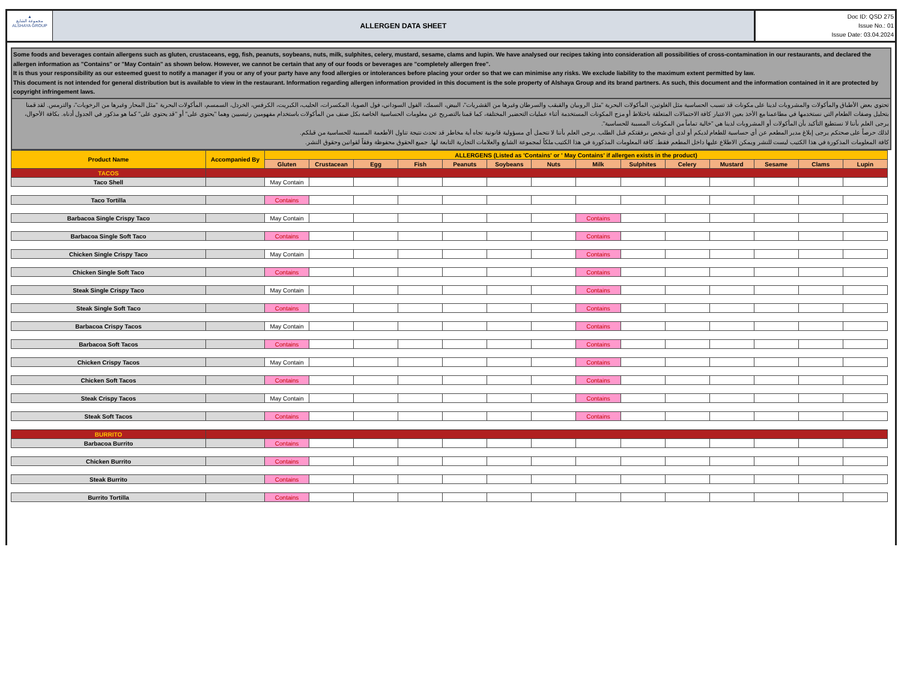▲
مجموعة الشايع
ALSHAYA GROUP
ALLERGEN DATA SHEET
Doc ID: QSD 275
Issue No.: 01
Issue Date: 03.04.2024
Some foods and beverages contain allergens such as gluten, crustaceans, egg, fish, peanuts, soybeans, nuts, milk, sulphites, celery, mustard, sesame, clams and lupin. We have analysed our recipes taking into consideration all possibilities of cross-contamination in our restaurants, and declared the allergen information as "Contains" or "May Contain" as shown below. However, we cannot be certain that any of our foods or beverages are "completely allergen free".
It is thus your responsibility as our esteemed guest to notify a manager if you or any of your party have any food allergies or intolerances before placing your order so that we can minimise any risks. We exclude liability to the maximum extent permitted by law.
This document is not intended for general distribution but is available to view in the restaurant. Information regarding allergen information provided in this document is the sole property of Alshaya Group and its brand partners. As such, this document and the information contained in it are protected by copyright infringement laws.
تحتوي بعض الأطباق والمأكولات والمشروبات لدينا على مكونات قد تسبب الحساسية مثل الغلوتين، المأكولات البحرية "مثل الروبيان والقبقب والسرطان وغيرها من القشريات"، البيض، السمك، الفول السوداني، فول الصويا، المكسرات، الحليب، الكبريت، الكرفس، الخردل، السمسم، المأكولات البحرية "مثل المحار وغيرها من الرخويات"، والترمس. لقد قمنا بتحليل وصفات الطعام التي نستخدمها في مطاعمنا مع الأخذ بعين الاعتبار كافة الاحتمالات المتعلقة باختلاط أو مزج المكونات المستخدمة أثناء عمليات التحضير المختلفة، كما قمنا بالتصريح عن معلومات الحساسية الخاصة بكل صنف من المأكولات باستخدام مفهومين رئيسيين وهما "يحتوي على" أو "قد يحتوي على" كما هو مذكور في الجدول أدناه. بكافة الأحوال، يرجى العلم بأننا لا نستطيع التأكيد بأن المأكولات أو المشروبات لدينا هي "خالية تماماً من المكونات المسببة للحساسية".
لذلك حرصاً على صحتكم يرجى إبلاغ مدير المطعم عن أي حساسية للطعام لديكم أو لدى أي شخص برفقتكم قبل الطلب. يرجى العلم بأننا لا نتحمل أي مسؤولية قانونية تجاه أية مخاطر قد تحدث نتيجة تناول الأطعمة المسببة للحساسية من قبلكم.
كافة المعلومات المذكورة في هذا الكتيب ليست للنشر ويمكن الاطلاع عليها داخل المطعم فقط. كافة المعلومات المذكورة في هذا الكتيب ملكاً لمجموعة الشايع والعلامات التجارية التابعة لها. جميع الحقوق محفوظة وفقاً لقوانين وحقوق النشر.
| Product Name | Accompanied By | ALLERGENS (Listed as 'Contains' or ' May Contains' if allergen exists in the product) | | | | | | | | | | | | | |
| --- | --- | --- | --- | --- | --- | --- | --- | --- | --- | --- | --- | --- | --- | --- | --- |
| | | Gluten | Crustacean | Egg | Fish | Peanuts | Soybeans | Nuts | Milk | Sulphites | Celery | Mustard | Sesame | Clams | Lupin |
| TACOS | | | | | | | | | | | | | | | |
| Taco Shell | | May Contain | | | | | | | | | | | | | |
| Taco Tortilla | | Contains | | | | | | | | | | | | | |
| Barbacoa Single Crispy Taco | | May Contain | | | | | | | Contains | | | | | | |
| Barbacoa Single Soft Taco | | Contains | | | | | | | Contains | | | | | | |
| Chicken Single Crispy Taco | | May Contain | | | | | | | Contains | | | | | | |
| Chicken Single Soft Taco | | Contains | | | | | | | Contains | | | | | | |
| Steak Single Crispy Taco | | May Contain | | | | | | | Contains | | | | | | |
| Steak Single Soft Taco | | Contains | | | | | | | Contains | | | | | | |
| Barbacoa Crispy Tacos | | May Contain | | | | | | | Contains | | | | | | |
| Barbacoa Soft Tacos | | Contains | | | | | | | Contains | | | | | | |
| Chicken Crispy Tacos | | May Contain | | | | | | | Contains | | | | | | |
| Chicken Soft Tacos | | Contains | | | | | | | Contains | | | | | | |
| Steak Crispy Tacos | | May Contain | | | | | | | Contains | | | | | | |
| Steak Soft Tacos | | Contains | | | | | | | Contains | | | | | | |
| BURRITO | | | | | | | | | | | | | | | |
| Barbacoa Burrito | | Contains | | | | | | | | | | | | | |
| Chicken Burrito | | Contains | | | | | | | | | | | | | |
| Steak Burrito | | Contains | | | | | | | | | | | | | |
| Burrito Tortilla | | Contains | | | | | | | | | | | | | |